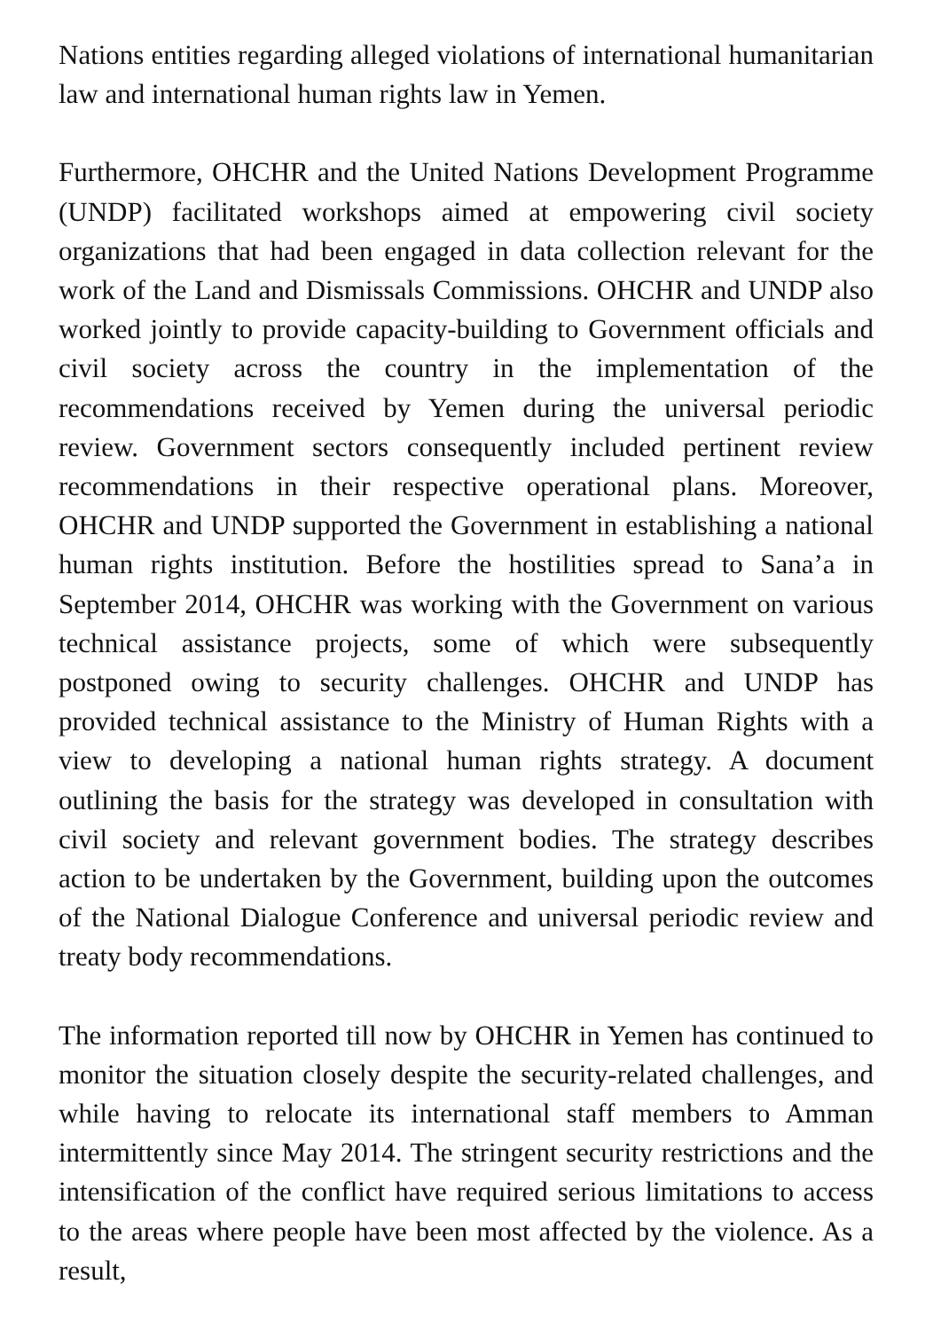Nations entities regarding alleged violations of international humanitarian law and international human rights law in Yemen.
Furthermore, OHCHR and the United Nations Development Programme (UNDP) facilitated workshops aimed at empowering civil society organizations that had been engaged in data collection relevant for the work of the Land and Dismissals Commissions. OHCHR and UNDP also worked jointly to provide capacity-building to Government officials and civil society across the country in the implementation of the recommendations received by Yemen during the universal periodic review. Government sectors consequently included pertinent review recommendations in their respective operational plans. Moreover, OHCHR and UNDP supported the Government in establishing a national human rights institution. Before the hostilities spread to Sana’a in September 2014, OHCHR was working with the Government on various technical assistance projects, some of which were subsequently postponed owing to security challenges. OHCHR and UNDP has provided technical assistance to the Ministry of Human Rights with a view to developing a national human rights strategy. A document outlining the basis for the strategy was developed in consultation with civil society and relevant government bodies. The strategy describes action to be undertaken by the Government, building upon the outcomes of the National Dialogue Conference and universal periodic review and treaty body recommendations.
The information reported till now by OHCHR in Yemen has continued to monitor the situation closely despite the security-related challenges, and while having to relocate its international staff members to Amman intermittently since May 2014. The stringent security restrictions and the intensification of the conflict have required serious limitations to access to the areas where people have been most affected by the violence. As a result,